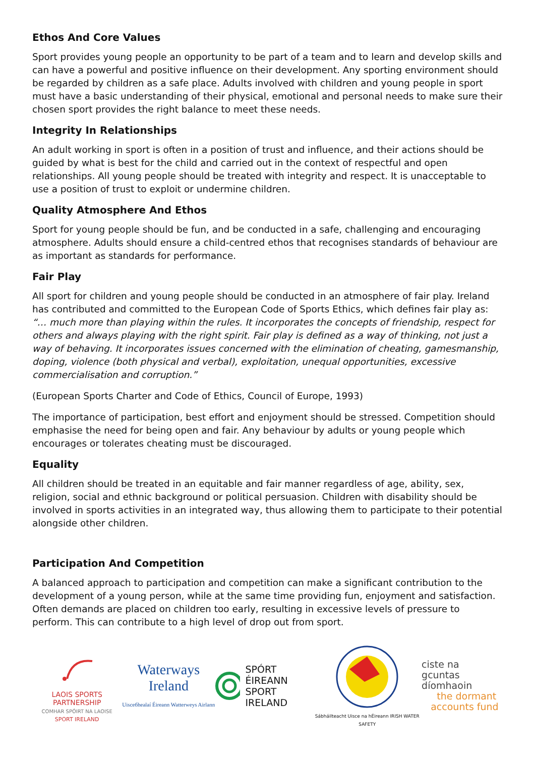Ethos And Core Values
Sport provides young people an opportunity to be part of a team and to learn and develop skills and can have a powerful and positive influence on their development. Any sporting environment should be regarded by children as a safe place. Adults involved with children and young people in sport must have a basic understanding of their physical, emotional and personal needs to make sure their chosen sport provides the right balance to meet these needs.
Integrity In Relationships
An adult working in sport is often in a position of trust and influence, and their actions should be guided by what is best for the child and carried out in the context of respectful and open relationships. All young people should be treated with integrity and respect. It is unacceptable to use a position of trust to exploit or undermine children.
Quality Atmosphere And Ethos
Sport for young people should be fun, and be conducted in a safe, challenging and encouraging atmosphere. Adults should ensure a child-centred ethos that recognises standards of behaviour are as important as standards for performance.
Fair Play
All sport for children and young people should be conducted in an atmosphere of fair play. Ireland has contributed and committed to the European Code of Sports Ethics, which defines fair play as: “… much more than playing within the rules. It incorporates the concepts of friendship, respect for others and always playing with the right spirit. Fair play is defined as a way of thinking, not just a way of behaving. It incorporates issues concerned with the elimination of cheating, gamesmanship, doping, violence (both physical and verbal), exploitation, unequal opportunities, excessive commercialisation and corruption.”
(European Sports Charter and Code of Ethics, Council of Europe, 1993)
The importance of participation, best effort and enjoyment should be stressed. Competition should emphasise the need for being open and fair. Any behaviour by adults or young people which encourages or tolerates cheating must be discouraged.
Equality
All children should be treated in an equitable and fair manner regardless of age, ability, sex, religion, social and ethnic background or political persuasion. Children with disability should be involved in sports activities in an integrated way, thus allowing them to participate to their potential alongside other children.
Participation And Competition
A balanced approach to participation and competition can make a significant contribution to the development of a young person, while at the same time providing fun, enjoyment and satisfaction. Often demands are placed on children too early, resulting in excessive levels of pressure to perform. This can contribute to a high level of drop out from sport.
LAOIS SPORTS PARTNERSHIP
COMHAR SPÓIRT NA LAOISE
SPORT IRELAND
Waterways Ireland
Uisceбhealaí Éireann Watterweys Airlann
SPÓRT ÉIREANN
SPORT IRELAND
Sábháilteacht Uisce na hÉireann IRISH WATER SAFETY
ciste na
gcuntas díomhaoin
the dormant
accounts fund